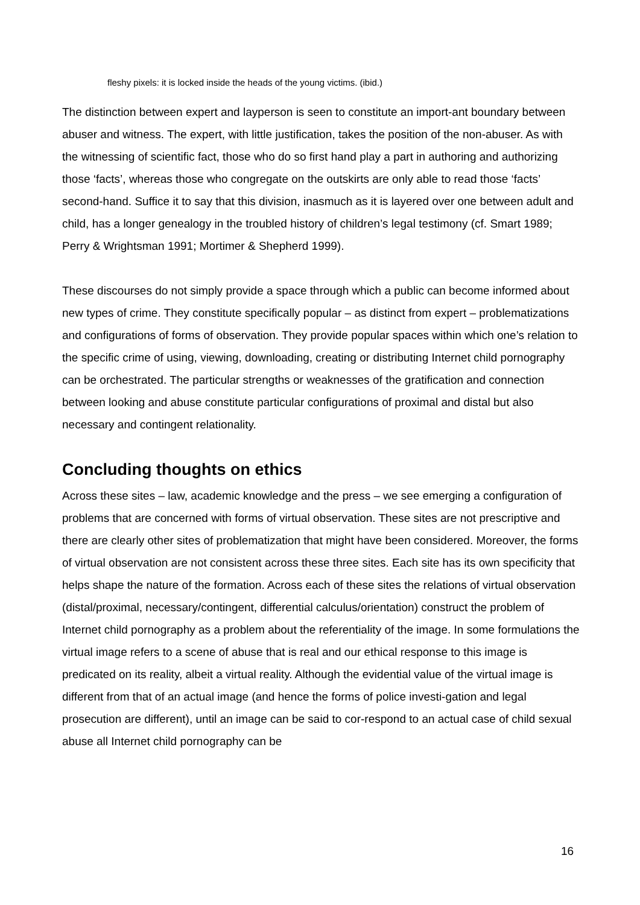fleshy pixels: it is locked inside the heads of the young victims. (ibid.)
The distinction between expert and layperson is seen to constitute an import-ant boundary between abuser and witness. The expert, with little justification, takes the position of the non-abuser. As with the witnessing of scientific fact, those who do so first hand play a part in authoring and authorizing those ‘facts’, whereas those who congregate on the outskirts are only able to read those ‘facts’ second-hand. Suffice it to say that this division, inasmuch as it is layered over one between adult and child, has a longer genealogy in the troubled history of children’s legal testimony (cf. Smart 1989; Perry & Wrightsman 1991; Mortimer & Shepherd 1999).
These discourses do not simply provide a space through which a public can become informed about new types of crime. They constitute specifically popular – as distinct from expert – problematizations and configurations of forms of observation. They provide popular spaces within which one’s relation to the specific crime of using, viewing, downloading, creating or distributing Internet child pornography can be orchestrated. The particular strengths or weaknesses of the gratification and connection between looking and abuse constitute particular configurations of proximal and distal but also necessary and contingent relationality.
Concluding thoughts on ethics
Across these sites – law, academic knowledge and the press – we see emerging a configuration of problems that are concerned with forms of virtual observation. These sites are not prescriptive and there are clearly other sites of problematization that might have been considered. Moreover, the forms of virtual observation are not consistent across these three sites. Each site has its own specificity that helps shape the nature of the formation. Across each of these sites the relations of virtual observation (distal/proximal, necessary/contingent, differential calculus/orientation) construct the problem of Internet child pornography as a problem about the referentiality of the image. In some formulations the virtual image refers to a scene of abuse that is real and our ethical response to this image is predicated on its reality, albeit a virtual reality. Although the evidential value of the virtual image is different from that of an actual image (and hence the forms of police investi-gation and legal prosecution are different), until an image can be said to cor-respond to an actual case of child sexual abuse all Internet child pornography can be
16